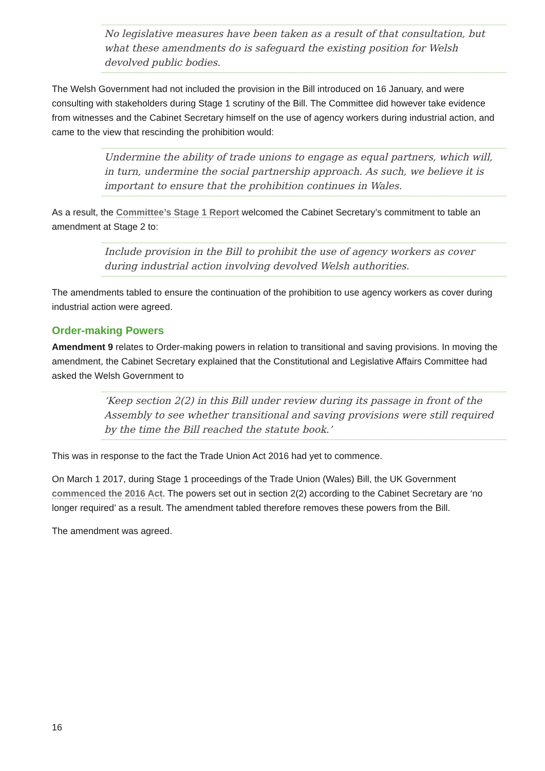No legislative measures have been taken as a result of that consultation, but what these amendments do is safeguard the existing position for Welsh devolved public bodies.
The Welsh Government had not included the provision in the Bill introduced on 16 January, and were consulting with stakeholders during Stage 1 scrutiny of the Bill. The Committee did however take evidence from witnesses and the Cabinet Secretary himself on the use of agency workers during industrial action, and came to the view that rescinding the prohibition would:
Undermine the ability of trade unions to engage as equal partners, which will, in turn, undermine the social partnership approach. As such, we believe it is important to ensure that the prohibition continues in Wales.
As a result, the Committee’s Stage 1 Report welcomed the Cabinet Secretary’s commitment to table an amendment at Stage 2 to:
Include provision in the Bill to prohibit the use of agency workers as cover during industrial action involving devolved Welsh authorities.
The amendments tabled to ensure the continuation of the prohibition to use agency workers as cover during industrial action were agreed.
Order-making Powers
Amendment 9 relates to Order-making powers in relation to transitional and saving provisions. In moving the amendment, the Cabinet Secretary explained that the Constitutional and Legislative Affairs Committee had asked the Welsh Government to
‘Keep section 2(2) in this Bill under review during its passage in front of the Assembly to see whether transitional and saving provisions were still required by the time the Bill reached the statute book.’
This was in response to the fact the Trade Union Act 2016 had yet to commence.
On March 1 2017, during Stage 1 proceedings of the Trade Union (Wales) Bill, the UK Government commenced the 2016 Act. The powers set out in section 2(2) according to the Cabinet Secretary are ‘no longer required’ as a result. The amendment tabled therefore removes these powers from the Bill.
The amendment was agreed.
16